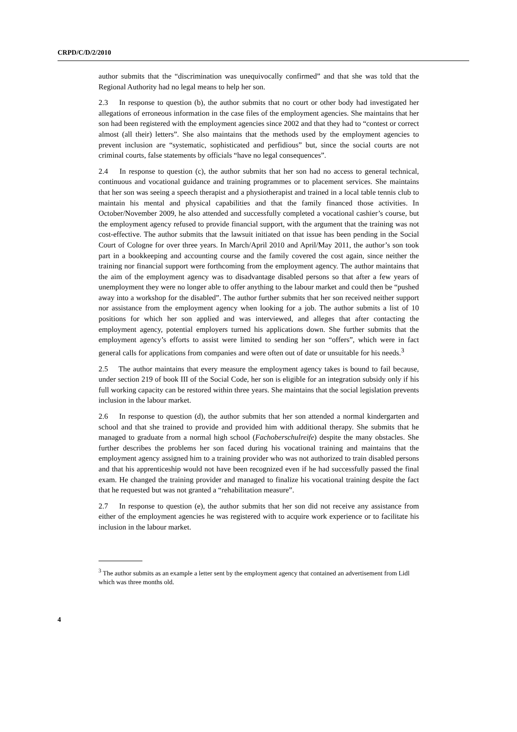CRPD/C/D/2/2010
author submits that the “discrimination was unequivocally confirmed” and that she was told that the Regional Authority had no legal means to help her son.
2.3 In response to question (b), the author submits that no court or other body had investigated her allegations of erroneous information in the case files of the employment agencies. She maintains that her son had been registered with the employment agencies since 2002 and that they had to “contest or correct almost (all their) letters”. She also maintains that the methods used by the employment agencies to prevent inclusion are “systematic, sophisticated and perfidious” but, since the social courts are not criminal courts, false statements by officials “have no legal consequences”.
2.4 In response to question (c), the author submits that her son had no access to general technical, continuous and vocational guidance and training programmes or to placement services. She maintains that her son was seeing a speech therapist and a physiotherapist and trained in a local table tennis club to maintain his mental and physical capabilities and that the family financed those activities. In October/November 2009, he also attended and successfully completed a vocational cashier’s course, but the employment agency refused to provide financial support, with the argument that the training was not cost-effective. The author submits that the lawsuit initiated on that issue has been pending in the Social Court of Cologne for over three years. In March/April 2010 and April/May 2011, the author’s son took part in a bookkeeping and accounting course and the family covered the cost again, since neither the training nor financial support were forthcoming from the employment agency. The author maintains that the aim of the employment agency was to disadvantage disabled persons so that after a few years of unemployment they were no longer able to offer anything to the labour market and could then be “pushed away into a workshop for the disabled”. The author further submits that her son received neither support nor assistance from the employment agency when looking for a job. The author submits a list of 10 positions for which her son applied and was interviewed, and alleges that after contacting the employment agency, potential employers turned his applications down. She further submits that the employment agency’s efforts to assist were limited to sending her son “offers”, which were in fact general calls for applications from companies and were often out of date or unsuitable for his needs.<sup>3</sup>
2.5 The author maintains that every measure the employment agency takes is bound to fail because, under section 219 of book III of the Social Code, her son is eligible for an integration subsidy only if his full working capacity can be restored within three years. She maintains that the social legislation prevents inclusion in the labour market.
2.6 In response to question (d), the author submits that her son attended a normal kindergarten and school and that she trained to provide and provided him with additional therapy. She submits that he managed to graduate from a normal high school (Fachoberschulreife) despite the many obstacles. She further describes the problems her son faced during his vocational training and maintains that the employment agency assigned him to a training provider who was not authorized to train disabled persons and that his apprenticeship would not have been recognized even if he had successfully passed the final exam. He changed the training provider and managed to finalize his vocational training despite the fact that he requested but was not granted a “rehabilitation measure”.
2.7 In response to question (e), the author submits that her son did not receive any assistance from either of the employment agencies he was registered with to acquire work experience or to facilitate his inclusion in the labour market.
<sup>3</sup> The author submits as an example a letter sent by the employment agency that contained an advertisement from Lidl which was three months old.
4